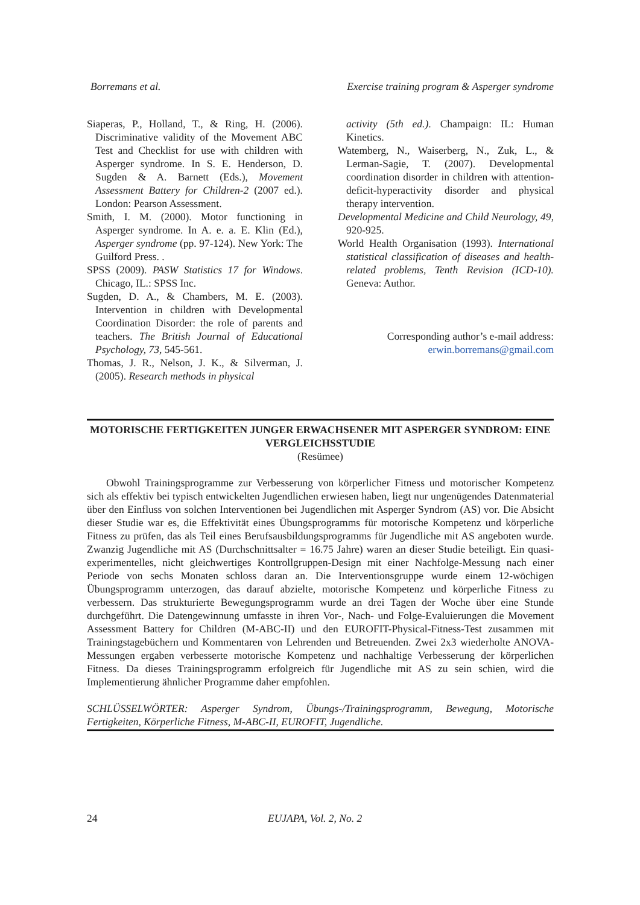Borremans et al. Exercise training program & Asperger syndrome
Siaperas, P., Holland, T., & Ring, H. (2006). Discriminative validity of the Movement ABC Test and Checklist for use with children with Asperger syndrome. In S. E. Henderson, D. Sugden & A. Barnett (Eds.), Movement Assessment Battery for Children-2 (2007 ed.). London: Pearson Assessment.
Smith, I. M. (2000). Motor functioning in Asperger syndrome. In A. e. a. E. Klin (Ed.), Asperger syndrome (pp. 97-124). New York: The Guilford Press. .
SPSS (2009). PASW Statistics 17 for Windows. Chicago, IL.: SPSS Inc.
Sugden, D. A., & Chambers, M. E. (2003). Intervention in children with Developmental Coordination Disorder: the role of parents and teachers. The British Journal of Educational Psychology, 73, 545-561.
Thomas, J. R., Nelson, J. K., & Silverman, J. (2005). Research methods in physical
activity (5th ed.). Champaign: IL: Human Kinetics.
Watemberg, N., Waiserberg, N., Zuk, L., & Lerman-Sagie, T. (2007). Developmental coordination disorder in children with attention-deficit-hyperactivity disorder and physical therapy intervention.
Developmental Medicine and Child Neurology, 49, 920-925.
World Health Organisation (1993). International statistical classification of diseases and health-related problems, Tenth Revision (ICD-10). Geneva: Author.
Corresponding author’s e-mail address:
erwin.borremans@gmail.com
MOTORISCHE FERTIGKEITEN JUNGER ERWACHSENER MIT ASPERGER SYNDROM: EINE VERGLEICHSSTUDIE
(Resümee)
Obwohl Trainingsprogramme zur Verbesserung von körperlicher Fitness und motorischer Kompetenz sich als effektiv bei typisch entwickelten Jugendlichen erwiesen haben, liegt nur ungenügendes Datenmaterial über den Einfluss von solchen Interventionen bei Jugendlichen mit Asperger Syndrom (AS) vor. Die Absicht dieser Studie war es, die Effektivität eines Übungsprogramms für motorische Kompetenz und körperliche Fitness zu prüfen, das als Teil eines Berufsausbildungsprogramms für Jugendliche mit AS angeboten wurde. Zwanzig Jugendliche mit AS (Durchschnittsalter = 16.75 Jahre) waren an dieser Studie beteiligt. Ein quasi-experimentelles, nicht gleichwertiges Kontrollgruppen-Design mit einer Nachfolge-Messung nach einer Periode von sechs Monaten schloss daran an. Die Interventionsgruppe wurde einem 12-wöchigen Übungsprogramm unterzogen, das darauf abzielte, motorische Kompetenz und körperliche Fitness zu verbessern. Das strukturierte Bewegungsprogramm wurde an drei Tagen der Woche über eine Stunde durchgeführt. Die Datengewinnung umfasste in ihren Vor-, Nach- und Folge-Evaluierungen die Movement Assessment Battery for Children (M-ABC-II) und den EUROFIT-Physical-Fitness-Test zusammen mit Trainingstagebüchern und Kommentaren von Lehrenden und Betreuenden. Zwei 2x3 wiederholte ANOVA-Messungen ergaben verbesserte motorische Kompetenz und nachhaltige Verbesserung der körperlichen Fitness. Da dieses Trainingsprogramm erfolgreich für Jugendliche mit AS zu sein schien, wird die Implementierung ähnlicher Programme daher empfohlen.
SCHLÜSSELWÖRTER: Asperger Syndrom, Übungs-/Trainingsprogramm, Bewegung, Motorische Fertigkeiten, Körperliche Fitness, M-ABC-II, EUROFIT, Jugendliche.
24 EUJAPA, Vol. 2, No. 2